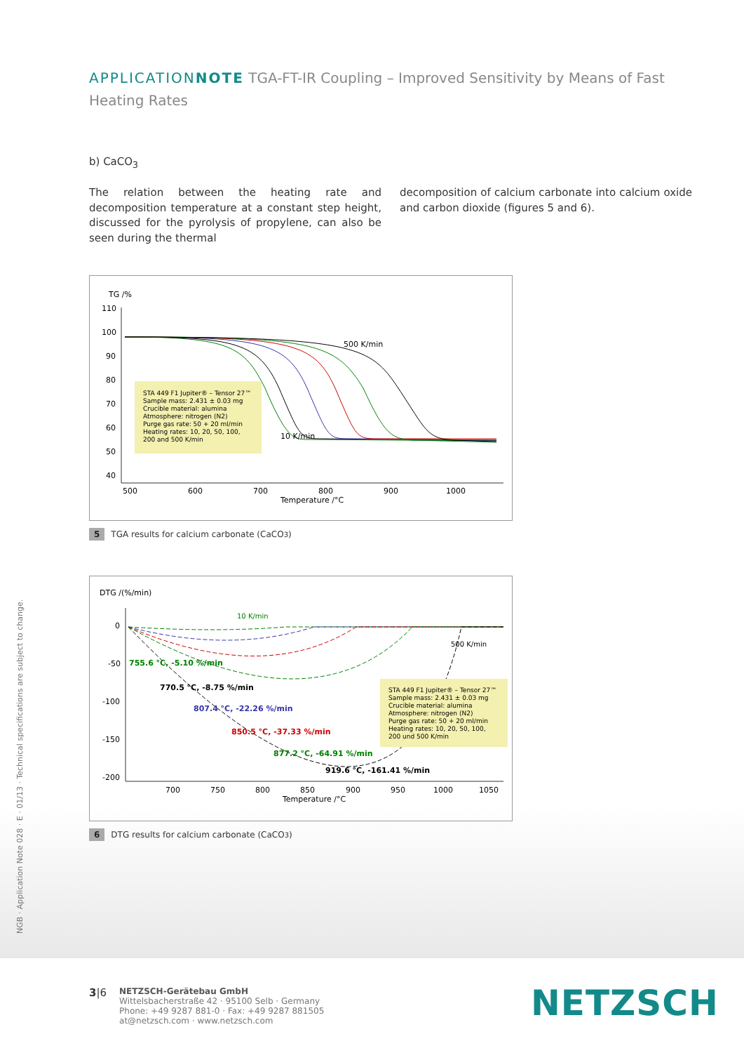APPLICATION NOTE TGA-FT-IR Coupling – Improved Sensitivity by Means of Fast Heating Rates
b) CaCO<sub>3</sub>
The relation between the heating rate and decomposition temperature at a constant step height, discussed for the pyrolysis of propylene, can also be seen during the thermal
decomposition of calcium carbonate into calcium oxide and carbon dioxide (figures 5 and 6).
TG /%
110
100
90
80
70
60
50
40
500
600
700
800
900
1000
Temperature /°C
500 K/min
10 K/min
STA 449 F1 Jupiter® – Tensor 27™
Sample mass: 2.431 ± 0.03 mg
Crucible material: alumina
Atmosphere: nitrogen (N2)
Purge gas rate: 50 + 20 ml/min
Heating rates: 10, 20, 50, 100,
200 and 500 K/min
5 TGA results for calcium carbonate (CaCO<sub>3</sub>)
DTG /(%/min)
0
-50
-100
-150
-200
700
750
800
850
900
950
1000
1050
Temperature /°C
10 K/min
500 K/min
755.6 °C, -5.10 %/min
770.5 °C, -8.75 %/min
807.4 °C, -22.26 %/min
850.5 °C, -37.33 %/min
877.2 °C, -64.91 %/min
919.6 °C, -161.41 %/min
STA 449 F1 Jupiter® – Tensor 27™
Sample mass: 2.431 ± 0.03 mg
Crucible material: alumina
Atmosphere: nitrogen (N2)
Purge gas rate: 50 + 20 ml/min
Heating rates: 10, 20, 50, 100,
200 und 500 K/min
6 DTG results for calcium carbonate (CaCO<sub>3</sub>)
NGB · Application Note 028 · E · 01/13 · Technical specifications are subject to change.
3|6
NETZSCH-Gerätebau GmbH
Wittelsbacherstraße 42 · 95100 Selb · Germany
Phone: +49 9287 881-0 · Fax: +49 9287 881505
at@netzsch.com · www.netzsch.com
NETZSCH